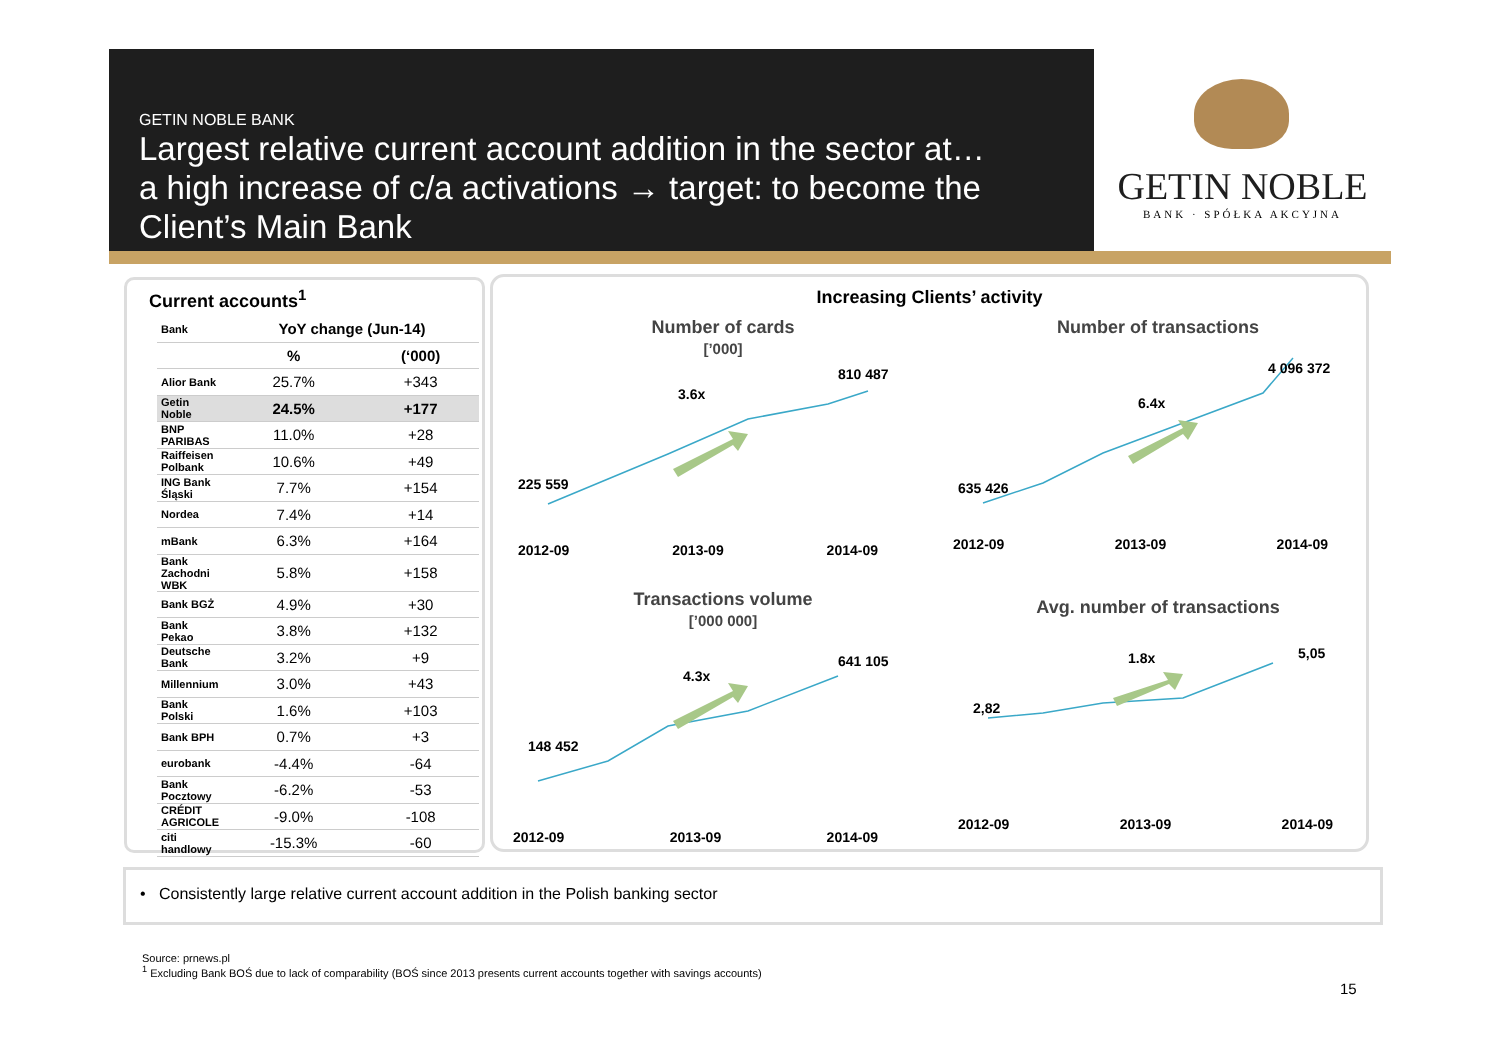GETIN NOBLE BANK
Largest relative current account addition in the sector at…
a high increase of c/a activations → target: to become the
Client’s Main Bank
GETIN NOBLE
BANK · SPÓŁKA AKCYJNA
Current accounts<sup>1</sup>
| Bank | YoY change (Jun-14) | |
| --- | --- | --- |
| | % | (‘000) |
| Alior Bank | 25.7% | +343 |
| Getin Noble | 24.5% | +177 |
| BNP PARIBAS | 11.0% | +28 |
| Raiffeisen Polbank | 10.6% | +49 |
| ING Bank Śląski | 7.7% | +154 |
| Nordea | 7.4% | +14 |
| mBank | 6.3% | +164 |
| Bank Zachodni WBK | 5.8% | +158 |
| Bank BGŻ | 4.9% | +30 |
| Bank Pekao | 3.8% | +132 |
| Deutsche Bank | 3.2% | +9 |
| Millennium | 3.0% | +43 |
| Bank Polski | 1.6% | +103 |
| Bank BPH | 0.7% | +3 |
| eurobank | -4.4% | -64 |
| Bank Pocztowy | -6.2% | -53 |
| CRÉDIT AGRICOLE | -9.0% | -108 |
| citi handlowy | -15.3% | -60 |
Increasing Clients’ activity
Number of cards
[’000]
225 559
810 487
3.6x
2012-09 2013-09 2014-09
Number of transactions
635 426
4 096 372
6.4x
2012-09 2013-09 2014-09
Transactions volume
[’000 000]
148 452
641 105
4.3x
2012-09 2013-09 2014-09
Avg. number of transactions
2,82
5,05
1.8x
2012-09 2013-09 2014-09
• Consistently large relative current account addition in the Polish banking sector
Source: prnews.pl
<sup>1</sup> Excluding Bank BOŚ due to lack of comparability (BOŚ since 2013 presents current accounts together with savings accounts)
15